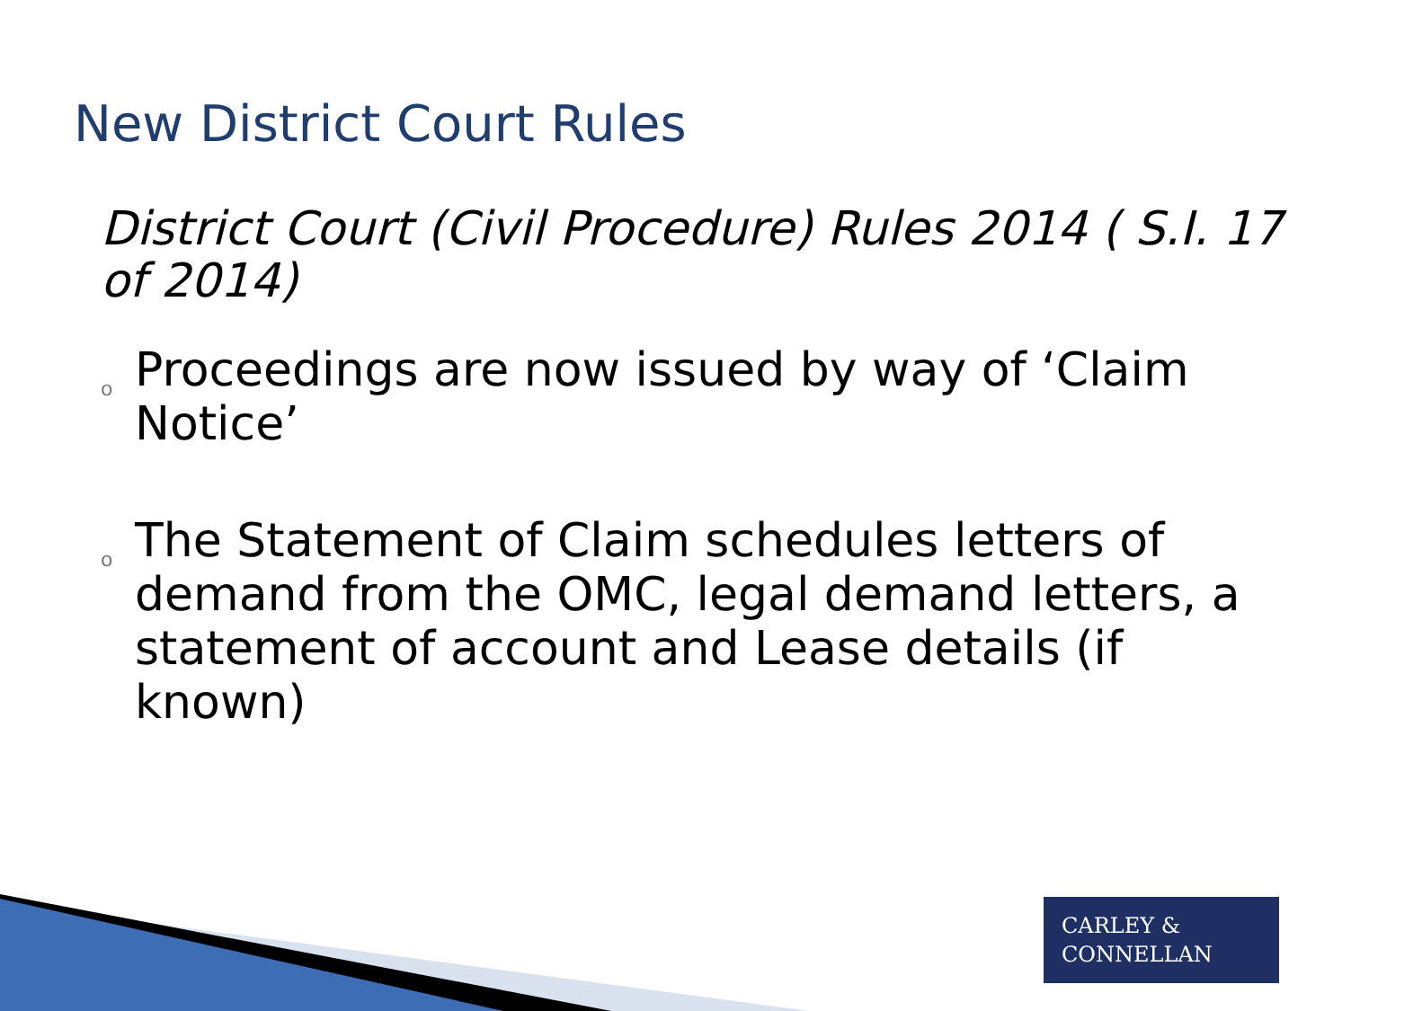New District Court Rules
District Court (Civil Procedure) Rules 2014 ( S.I. 17 of 2014)
o Proceedings are now issued by way of ‘Claim Notice’
o The Statement of Claim schedules letters of demand from the OMC, legal demand letters, a statement of account and Lease details (if known)
CARLEY &
CONNELLAN